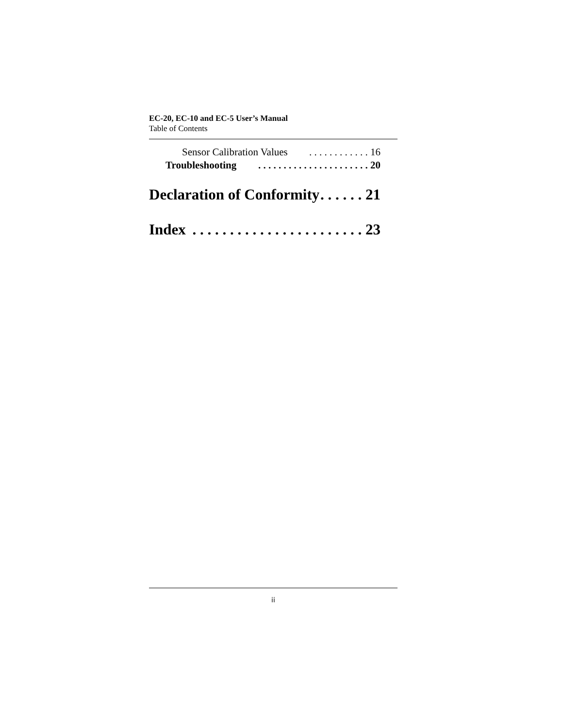EC-20, EC-10 and EC-5 User’s Manual
Table of Contents
Sensor Calibration Values. . . . . . . . . . . . 16
Troubleshooting. . . . . . . . . . . . . . . . . . . . . . 20
Declaration of Conformity. . . . . . 21
Index. . . . . . . . . . . . . . . . . . . . . . . 23
ii